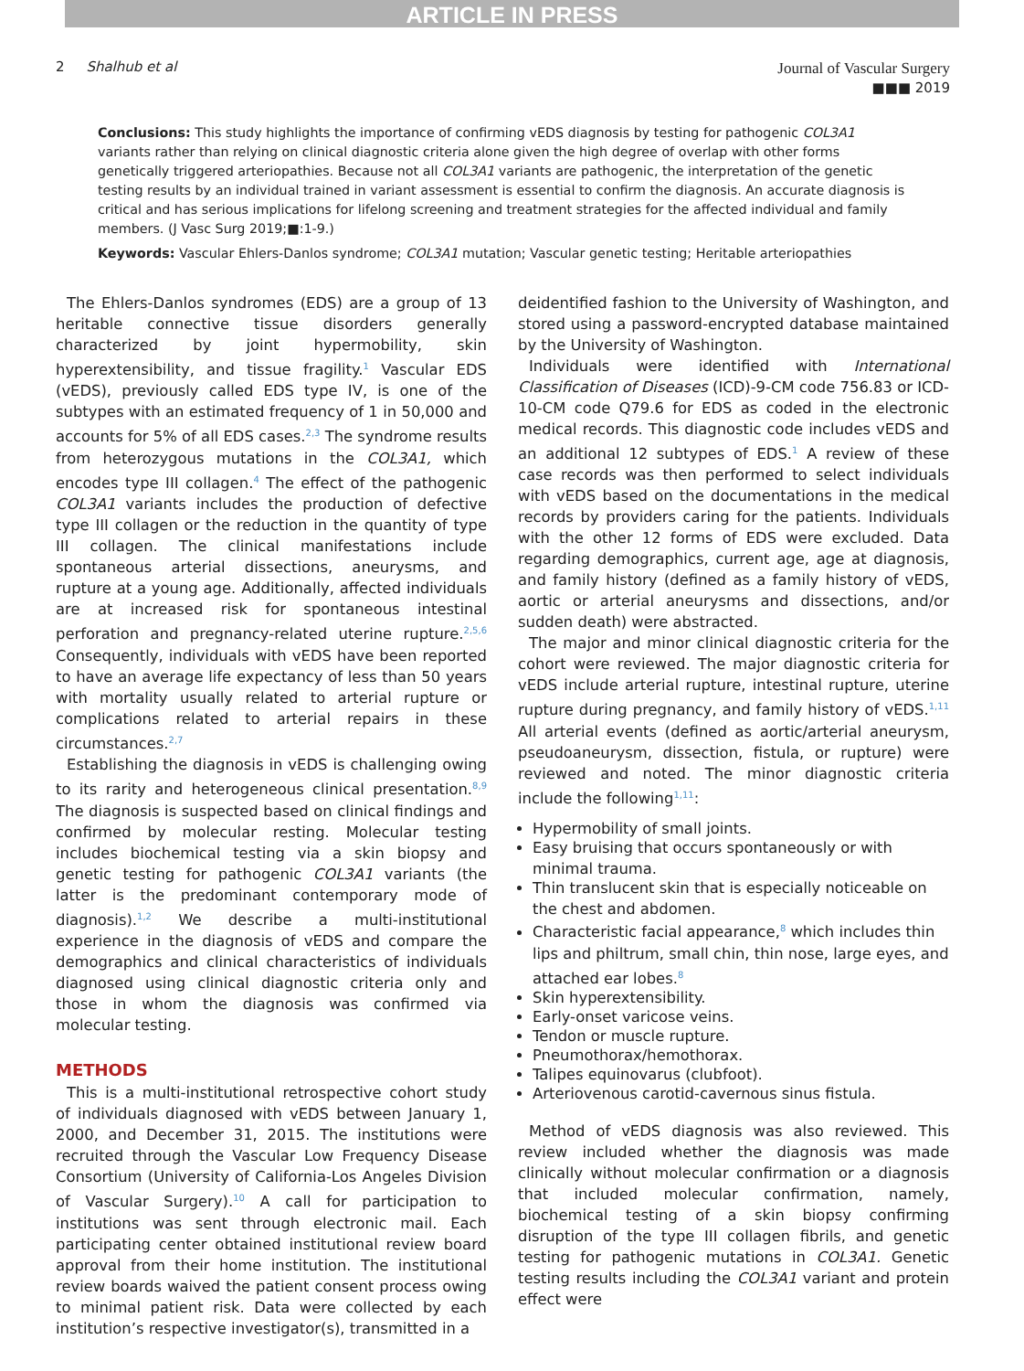ARTICLE IN PRESS
2 Shalhub et al
Journal of Vascular Surgery
■■■ 2019
Conclusions: This study highlights the importance of confirming vEDS diagnosis by testing for pathogenic COL3A1 variants rather than relying on clinical diagnostic criteria alone given the high degree of overlap with other forms genetically triggered arteriopathies. Because not all COL3A1 variants are pathogenic, the interpretation of the genetic testing results by an individual trained in variant assessment is essential to confirm the diagnosis. An accurate diagnosis is critical and has serious implications for lifelong screening and treatment strategies for the affected individual and family members. (J Vasc Surg 2019;■:1-9.)
Keywords: Vascular Ehlers-Danlos syndrome; COL3A1 mutation; Vascular genetic testing; Heritable arteriopathies
The Ehlers-Danlos syndromes (EDS) are a group of 13 heritable connective tissue disorders generally characterized by joint hypermobility, skin hyperextensibility, and tissue fragility.<sup>1</sup> Vascular EDS (vEDS), previously called EDS type IV, is one of the subtypes with an estimated frequency of 1 in 50,000 and accounts for 5% of all EDS cases.<sup>2,3</sup> The syndrome results from heterozygous mutations in the COL3A1, which encodes type III collagen.<sup>4</sup> The effect of the pathogenic COL3A1 variants includes the production of defective type III collagen or the reduction in the quantity of type III collagen. The clinical manifestations include spontaneous arterial dissections, aneurysms, and rupture at a young age. Additionally, affected individuals are at increased risk for spontaneous intestinal perforation and pregnancy-related uterine rupture.<sup>2,5,6</sup> Consequently, individuals with vEDS have been reported to have an average life expectancy of less than 50 years with mortality usually related to arterial rupture or complications related to arterial repairs in these circumstances.<sup>2,7</sup>
Establishing the diagnosis in vEDS is challenging owing to its rarity and heterogeneous clinical presentation.<sup>8,9</sup> The diagnosis is suspected based on clinical findings and confirmed by molecular resting. Molecular testing includes biochemical testing via a skin biopsy and genetic testing for pathogenic COL3A1 variants (the latter is the predominant contemporary mode of diagnosis).<sup>1,2</sup> We describe a multi-institutional experience in the diagnosis of vEDS and compare the demographics and clinical characteristics of individuals diagnosed using clinical diagnostic criteria only and those in whom the diagnosis was confirmed via molecular testing.
METHODS
This is a multi-institutional retrospective cohort study of individuals diagnosed with vEDS between January 1, 2000, and December 31, 2015. The institutions were recruited through the Vascular Low Frequency Disease Consortium (University of California-Los Angeles Division of Vascular Surgery).<sup>10</sup> A call for participation to institutions was sent through electronic mail. Each participating center obtained institutional review board approval from their home institution. The institutional review boards waived the patient consent process owing to minimal patient risk. Data were collected by each institution’s respective investigator(s), transmitted in a
deidentified fashion to the University of Washington, and stored using a password-encrypted database maintained by the University of Washington.
Individuals were identified with International Classification of Diseases (ICD)-9-CM code 756.83 or ICD-10-CM code Q79.6 for EDS as coded in the electronic medical records. This diagnostic code includes vEDS and an additional 12 subtypes of EDS.<sup>1</sup> A review of these case records was then performed to select individuals with vEDS based on the documentations in the medical records by providers caring for the patients. Individuals with the other 12 forms of EDS were excluded. Data regarding demographics, current age, age at diagnosis, and family history (defined as a family history of vEDS, aortic or arterial aneurysms and dissections, and/or sudden death) were abstracted.
The major and minor clinical diagnostic criteria for the cohort were reviewed. The major diagnostic criteria for vEDS include arterial rupture, intestinal rupture, uterine rupture during pregnancy, and family history of vEDS.<sup>1,11</sup> All arterial events (defined as aortic/arterial aneurysm, pseudoaneurysm, dissection, fistula, or rupture) were reviewed and noted. The minor diagnostic criteria include the following<sup>1,11</sup>:
Hypermobility of small joints.
Easy bruising that occurs spontaneously or with minimal trauma.
Thin translucent skin that is especially noticeable on the chest and abdomen.
Characteristic facial appearance,<sup>8</sup> which includes thin lips and philtrum, small chin, thin nose, large eyes, and attached ear lobes.<sup>8</sup>
Skin hyperextensibility.
Early-onset varicose veins.
Tendon or muscle rupture.
Pneumothorax/hemothorax.
Talipes equinovarus (clubfoot).
Arteriovenous carotid-cavernous sinus fistula.
Method of vEDS diagnosis was also reviewed. This review included whether the diagnosis was made clinically without molecular confirmation or a diagnosis that included molecular confirmation, namely, biochemical testing of a skin biopsy confirming disruption of the type III collagen fibrils, and genetic testing for pathogenic mutations in COL3A1. Genetic testing results including the COL3A1 variant and protein effect were